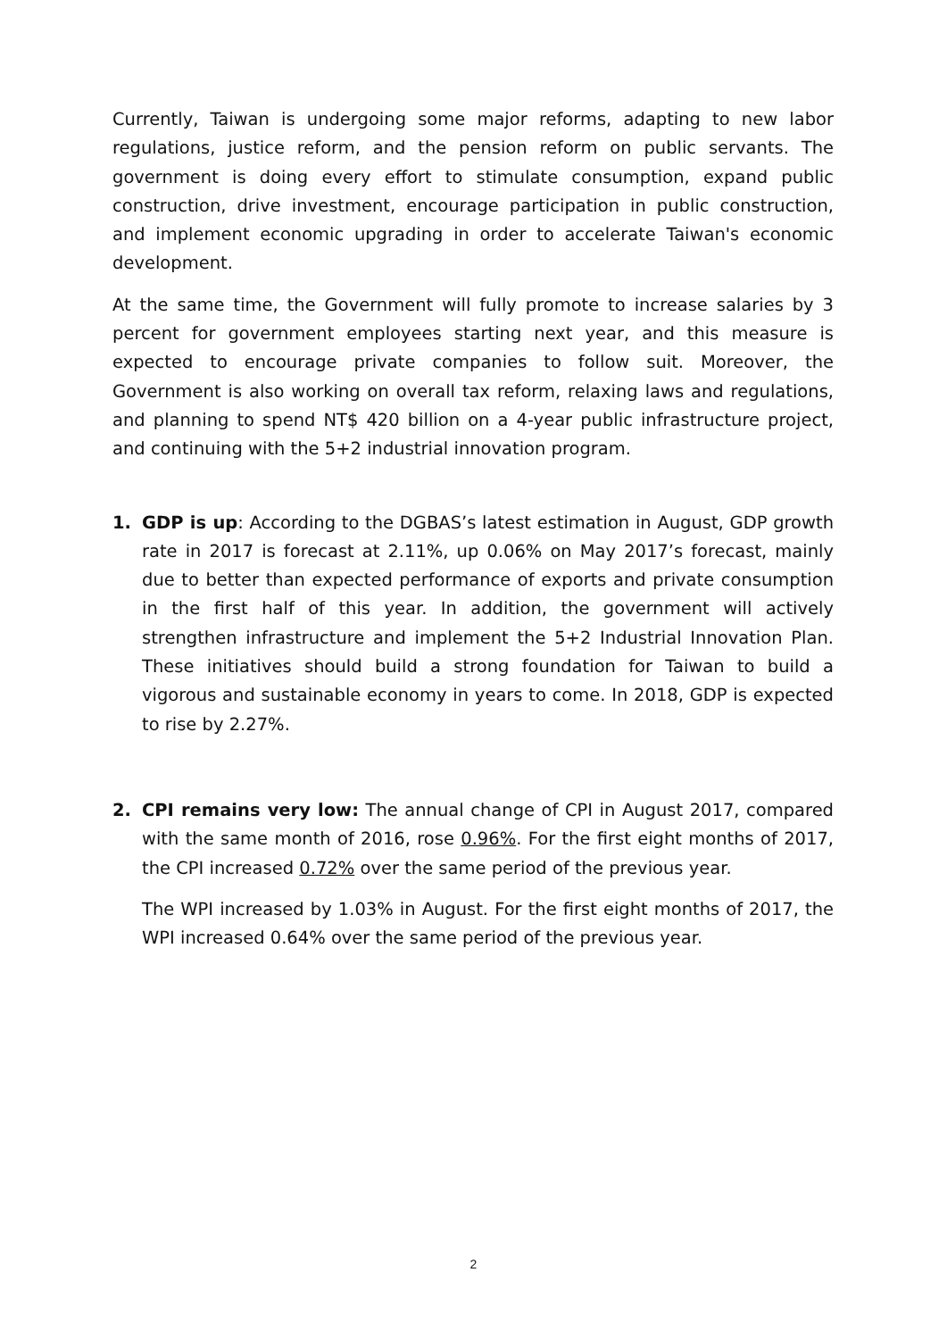Currently, Taiwan is undergoing some major reforms, adapting to new labor regulations, justice reform, and the pension reform on public servants. The government is doing every effort to stimulate consumption, expand public construction, drive investment, encourage participation in public construction, and implement economic upgrading in order to accelerate Taiwan's economic development.
At the same time, the Government will fully promote to increase salaries by 3 percent for government employees starting next year, and this measure is expected to encourage private companies to follow suit. Moreover, the Government is also working on overall tax reform, relaxing laws and regulations, and planning to spend NT$ 420 billion on a 4-year public infrastructure project, and continuing with the 5+2 industrial innovation program.
1. GDP is up: According to the DGBAS’s latest estimation in August, GDP growth rate in 2017 is forecast at 2.11%, up 0.06% on May 2017’s forecast, mainly due to better than expected performance of exports and private consumption in the first half of this year. In addition, the government will actively strengthen infrastructure and implement the 5+2 Industrial Innovation Plan. These initiatives should build a strong foundation for Taiwan to build a vigorous and sustainable economy in years to come. In 2018, GDP is expected to rise by 2.27%.
2. CPI remains very low: The annual change of CPI in August 2017, compared with the same month of 2016, rose 0.96%. For the first eight months of 2017, the CPI increased 0.72% over the same period of the previous year.
The WPI increased by 1.03% in August. For the first eight months of 2017, the WPI increased 0.64% over the same period of the previous year.
2